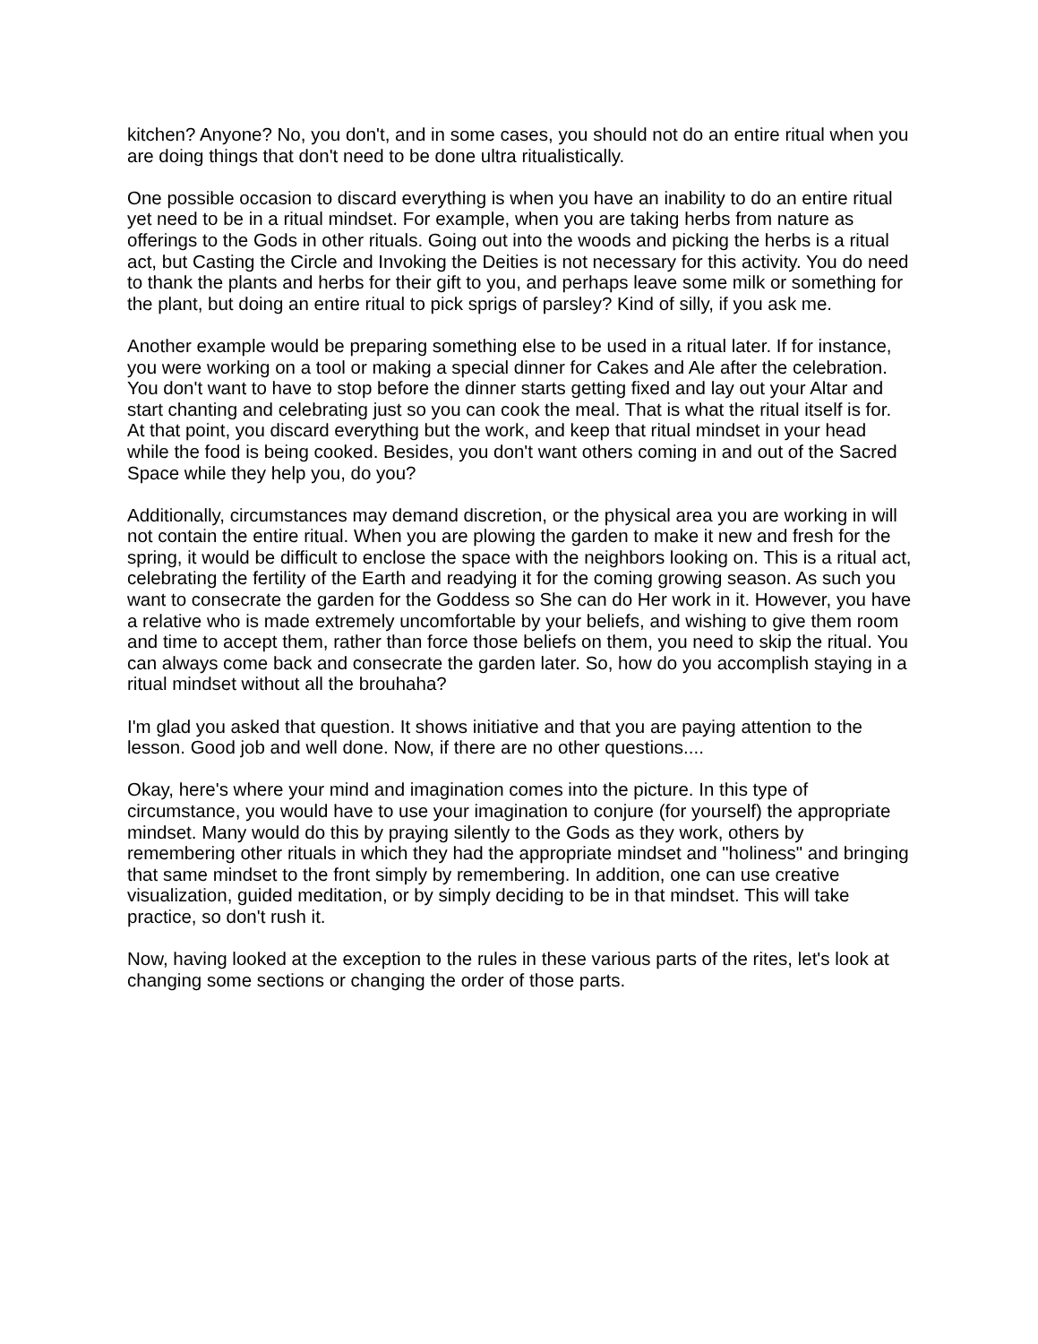kitchen? Anyone? No, you don't, and in some cases, you should not do an entire ritual when you are doing things that don't need to be done ultra ritualistically.
One possible occasion to discard everything is when you have an inability to do an entire ritual yet need to be in a ritual mindset. For example, when you are taking herbs from nature as offerings to the Gods in other rituals. Going out into the woods and picking the herbs is a ritual act, but Casting the Circle and Invoking the Deities is not necessary for this activity. You do need to thank the plants and herbs for their gift to you, and perhaps leave some milk or something for the plant, but doing an entire ritual to pick sprigs of parsley? Kind of silly, if you ask me.
Another example would be preparing something else to be used in a ritual later. If for instance, you were working on a tool or making a special dinner for Cakes and Ale after the celebration. You don't want to have to stop before the dinner starts getting fixed and lay out your Altar and start chanting and celebrating just so you can cook the meal. That is what the ritual itself is for. At that point, you discard everything but the work, and keep that ritual mindset in your head while the food is being cooked. Besides, you don't want others coming in and out of the Sacred Space while they help you, do you?
Additionally, circumstances may demand discretion, or the physical area you are working in will not contain the entire ritual. When you are plowing the garden to make it new and fresh for the spring, it would be difficult to enclose the space with the neighbors looking on. This is a ritual act, celebrating the fertility of the Earth and readying it for the coming growing season. As such you want to consecrate the garden for the Goddess so She can do Her work in it. However, you have a relative who is made extremely uncomfortable by your beliefs, and wishing to give them room and time to accept them, rather than force those beliefs on them, you need to skip the ritual. You can always come back and consecrate the garden later. So, how do you accomplish staying in a ritual mindset without all the brouhaha?
I'm glad you asked that question. It shows initiative and that you are paying attention to the lesson. Good job and well done. Now, if there are no other questions....
Okay, here's where your mind and imagination comes into the picture. In this type of circumstance, you would have to use your imagination to conjure (for yourself) the appropriate mindset. Many would do this by praying silently to the Gods as they work, others by remembering other rituals in which they had the appropriate mindset and "holiness" and bringing that same mindset to the front simply by remembering. In addition, one can use creative visualization, guided meditation, or by simply deciding to be in that mindset. This will take practice, so don't rush it.
Now, having looked at the exception to the rules in these various parts of the rites, let's look at changing some sections or changing the order of those parts.